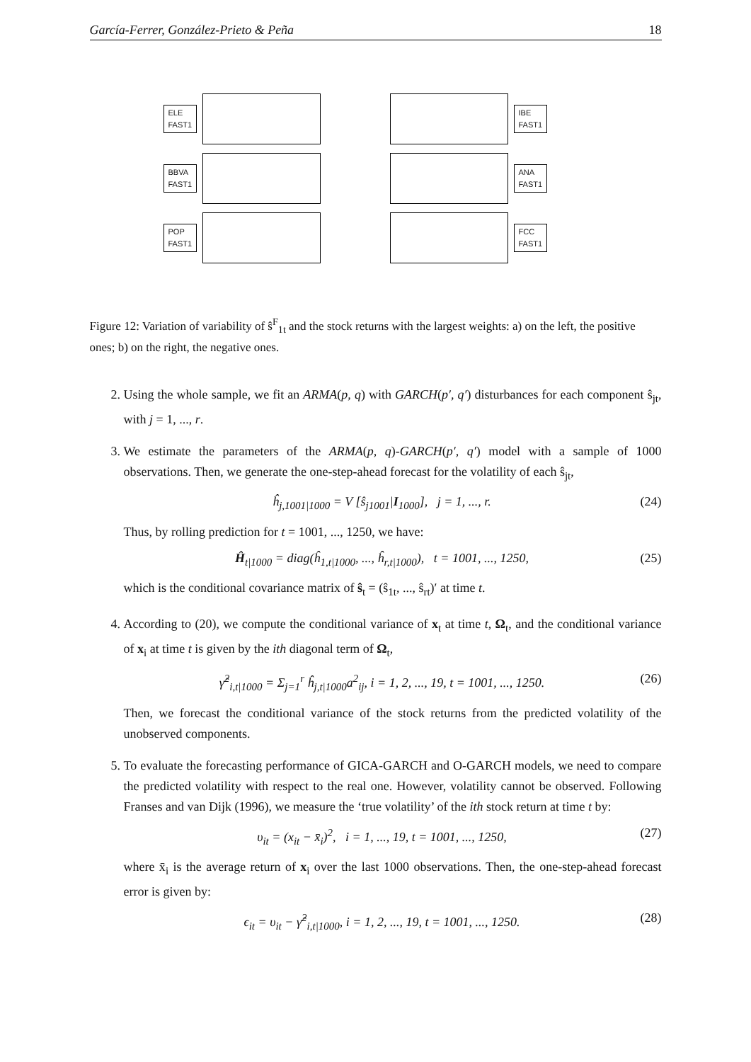García-Ferrer, González-Prieto & Peña 18
ELE
FAST1
IBE
FAST1
BBVA
FAST1
ANA
FAST1
POP
FAST1
FCC
FAST1
Figure 12: Variation of variability of ŝ<sup>F</sup><sub>1t</sub> and the stock returns with the largest weights: a) on the left, the positive ones; b) on the right, the negative ones.
2. Using the whole sample, we fit an ARMA(p, q) with GARCH(p′, q′) disturbances for each component ŝ<sub>jt</sub>, with j = 1, ..., r.
3. We estimate the parameters of the ARMA(p, q)-GARCH(p′, q′) model with a sample of 1000 observations. Then, we generate the one-step-ahead forecast for the volatility of each ŝ<sub>jt</sub>,
ĥ<sub>j,1001|1000</sub> = V [ŝ<sub>j1001</sub>|I<sub>1000</sub>], j = 1, ..., r. (24)
Thus, by rolling prediction for t = 1001, ..., 1250, we have:
Ĥ<sub>t|1000</sub> = diag(ĥ<sub>1,t|1000</sub>, ..., ĥ<sub>r,t|1000</sub>), t = 1001, ..., 1250, (25)
which is the conditional covariance matrix of ŝ<sub>t</sub> = (ŝ<sub>1t</sub>, ..., ŝ<sub>rt</sub>)′ at time t.
4. According to (20), we compute the conditional variance of x<sub>t</sub> at time t, Ω<sub>t</sub>, and the conditional variance of x<sub>i</sub> at time t is given by the ith diagonal term of Ω<sub>t</sub>,
γ̂<sup>2</sup><sub>i,t|1000</sub> = Σ<sub>j=1</sub><sup>r</sup> ĥ<sub>j,t|1000</sub>a<sup>2</sup><sub>ij</sub>, i = 1, 2, ..., 19, t = 1001, ..., 1250. (26)
Then, we forecast the conditional variance of the stock returns from the predicted volatility of the unobserved components.
5. To evaluate the forecasting performance of GICA-GARCH and O-GARCH models, we need to compare the predicted volatility with respect to the real one. However, volatility cannot be observed. Following Franses and van Dijk (1996), we measure the ‘true volatility’ of the ith stock return at time t by:
υ<sub>it</sub> = (x<sub>it</sub> − x̄<sub>i</sub>)<sup>2</sup>, i = 1, ..., 19, t = 1001, ..., 1250, (27)
where x̄<sub>i</sub> is the average return of x<sub>i</sub> over the last 1000 observations. Then, the one-step-ahead forecast error is given by:
ϵ<sub>it</sub> = υ<sub>it</sub> − γ̂<sup>2</sup><sub>i,t|1000</sub>, i = 1, 2, ..., 19, t = 1001, ..., 1250. (28)